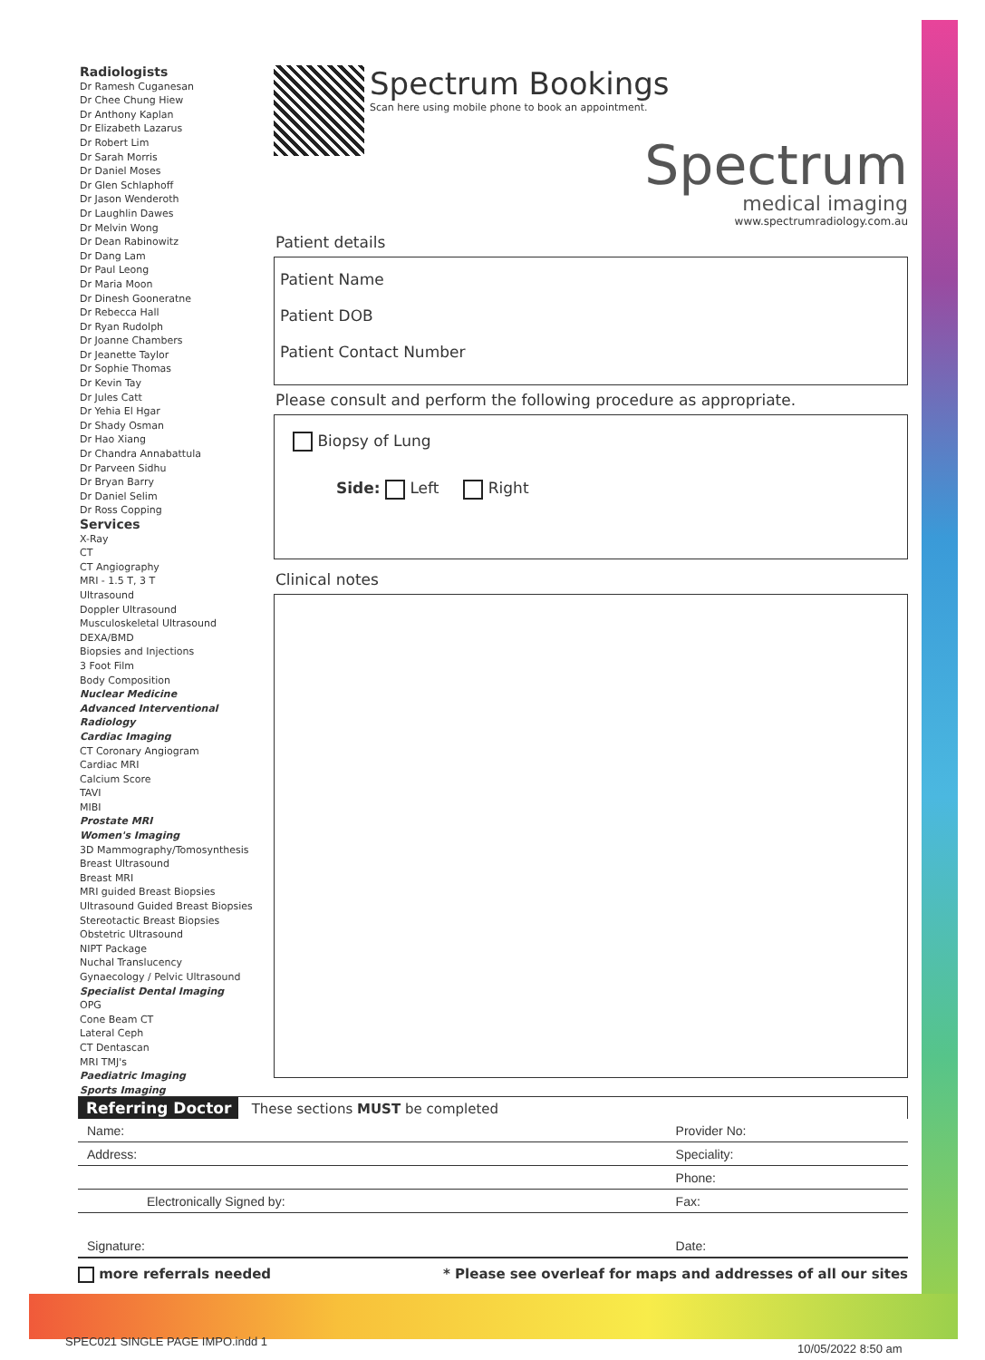Radiologists
Dr Ramesh Cuganesan
Dr Chee Chung Hiew
Dr Anthony Kaplan
Dr Elizabeth Lazarus
Dr Robert Lim
Dr Sarah Morris
Dr Daniel Moses
Dr Glen Schlaphoff
Dr Jason Wenderoth
Dr Laughlin Dawes
Dr Melvin Wong
Dr Dean Rabinowitz
Dr Dang Lam
Dr Paul Leong
Dr Maria Moon
Dr Dinesh Gooneratne
Dr Rebecca Hall
Dr Ryan Rudolph
Dr Joanne Chambers
Dr Jeanette Taylor
Dr Sophie Thomas
Dr Kevin Tay
Dr Jules Catt
Dr Yehia El Hgar
Dr Shady Osman
Dr Hao Xiang
Dr Chandra Annabattula
Dr Parveen Sidhu
Dr Bryan Barry
Dr Daniel Selim
Dr Ross Copping
Services
X-Ray
CT
CT Angiography
MRI - 1.5 T, 3 T
Ultrasound
Doppler Ultrasound
Musculoskeletal Ultrasound
DEXA/BMD
Biopsies and Injections
3 Foot Film
Body Composition
Nuclear Medicine
Advanced Interventional Radiology
Cardiac Imaging
CT Coronary Angiogram
Cardiac MRI
Calcium Score
TAVI
MIBI
Prostate MRI
Women's Imaging
3D Mammography/Tomosynthesis
Breast Ultrasound
Breast MRI
MRI guided Breast Biopsies
Ultrasound Guided Breast Biopsies
Stereotactic Breast Biopsies
Obstetric Ultrasound
NIPT Package
Nuchal Translucency
Gynaecology / Pelvic Ultrasound
Specialist Dental Imaging
OPG
Cone Beam CT
Lateral Ceph
CT Dentascan
MRI TMJ's
Paediatric Imaging
Sports Imaging
Spectrum Bookings
Scan here using mobile phone to book an appointment.
Spectrum
medical imaging
www.spectrumradiology.com.au
Patient details
Patient Name
Patient DOB
Patient Contact Number
Please consult and perform the following procedure as appropriate.
Biopsy of Lung
Side: Left Right
Clinical notes
Referring Doctor These sections MUST be completed
| Name: | Provider No: |
| Address: | Speciality: |
| | Phone: |
| Electronically Signed by: | Fax: |
| Signature: | Date: |
more referrals needed * Please see overleaf for maps and addresses of all our sites
SPEC021 SINGLE PAGE IMPO.indd 1
10/05/2022 8:50 am